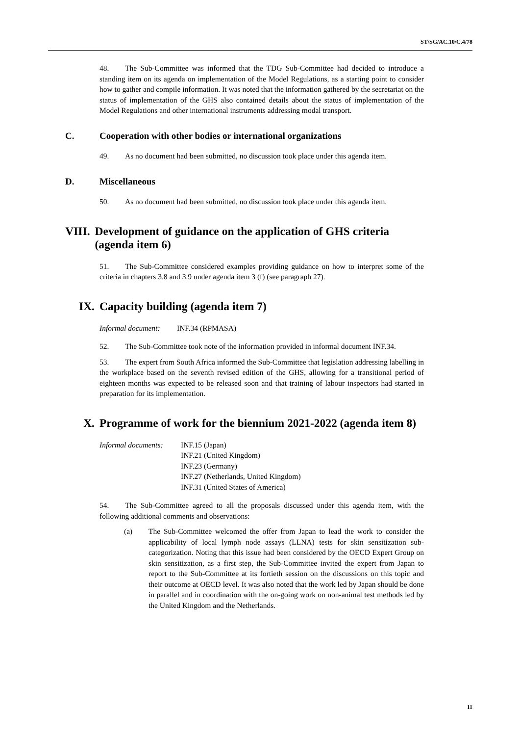ST/SG/AC.10/C.4/78
48. The Sub-Committee was informed that the TDG Sub-Committee had decided to introduce a standing item on its agenda on implementation of the Model Regulations, as a starting point to consider how to gather and compile information. It was noted that the information gathered by the secretariat on the status of implementation of the GHS also contained details about the status of implementation of the Model Regulations and other international instruments addressing modal transport.
C. Cooperation with other bodies or international organizations
49. As no document had been submitted, no discussion took place under this agenda item.
D. Miscellaneous
50. As no document had been submitted, no discussion took place under this agenda item.
VIII. Development of guidance on the application of GHS criteria (agenda item 6)
51. The Sub-Committee considered examples providing guidance on how to interpret some of the criteria in chapters 3.8 and 3.9 under agenda item 3 (f) (see paragraph 27).
IX. Capacity building (agenda item 7)
Informal document: INF.34 (RPMASA)
52. The Sub-Committee took note of the information provided in informal document INF.34.
53. The expert from South Africa informed the Sub-Committee that legislation addressing labelling in the workplace based on the seventh revised edition of the GHS, allowing for a transitional period of eighteen months was expected to be released soon and that training of labour inspectors had started in preparation for its implementation.
X. Programme of work for the biennium 2021-2022 (agenda item 8)
Informal documents: INF.15 (Japan)
INF.21 (United Kingdom)
INF.23 (Germany)
INF.27 (Netherlands, United Kingdom)
INF.31 (United States of America)
54. The Sub-Committee agreed to all the proposals discussed under this agenda item, with the following additional comments and observations:
(a) The Sub-Committee welcomed the offer from Japan to lead the work to consider the applicability of local lymph node assays (LLNA) tests for skin sensitization sub-categorization. Noting that this issue had been considered by the OECD Expert Group on skin sensitization, as a first step, the Sub-Committee invited the expert from Japan to report to the Sub-Committee at its fortieth session on the discussions on this topic and their outcome at OECD level. It was also noted that the work led by Japan should be done in parallel and in coordination with the on-going work on non-animal test methods led by the United Kingdom and the Netherlands.
11